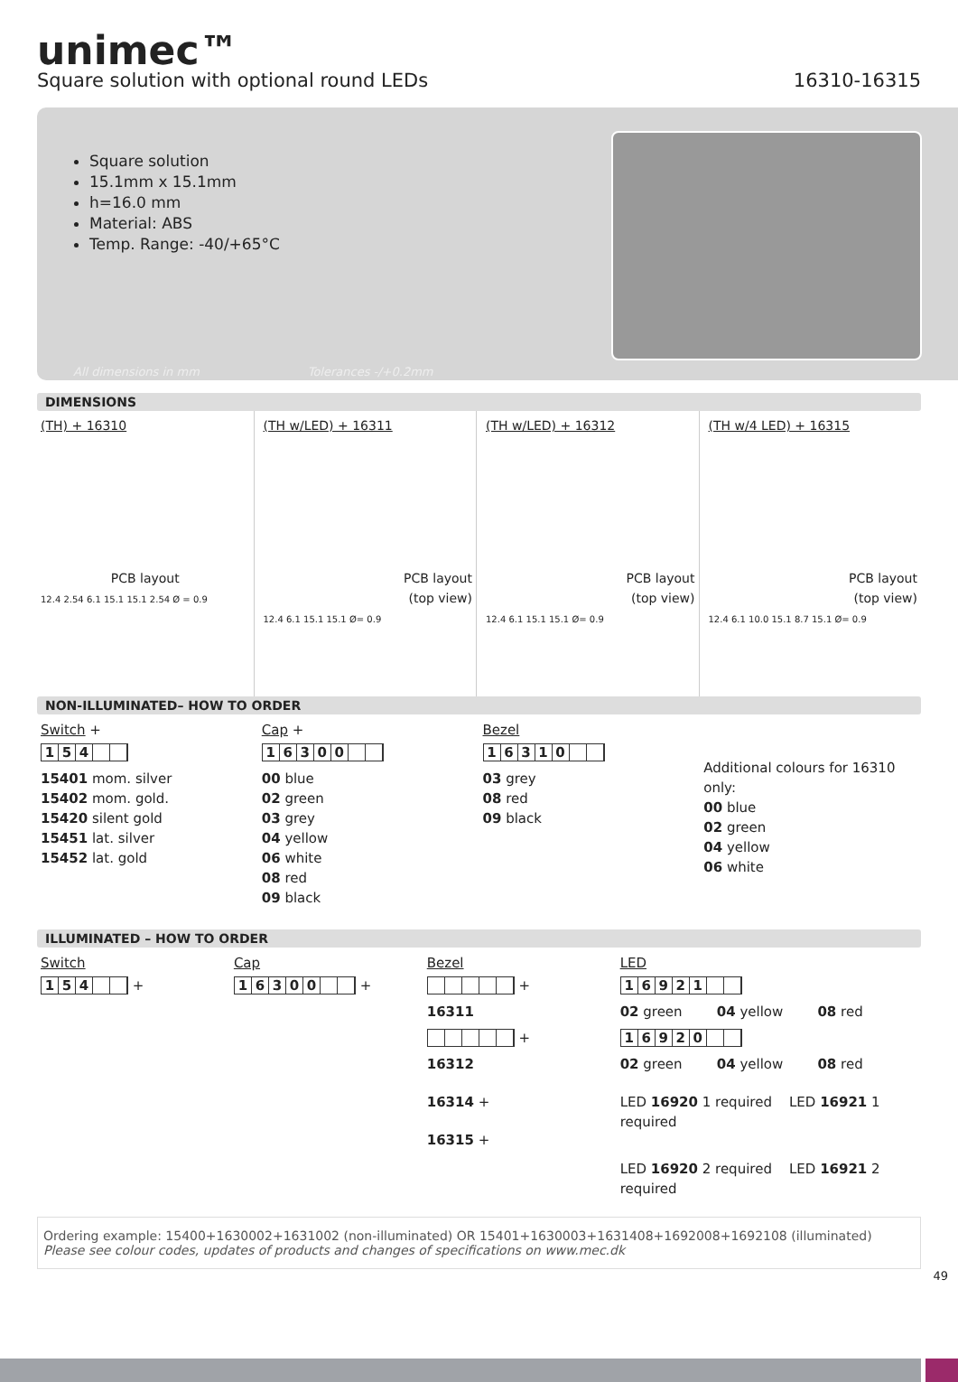unimec™
Square solution with optional round LEDs 16310-16315
Square solution
15.1mm x 15.1mm
h=16.0 mm
Material: ABS
Temp. Range: -40/+65°C
All dimensions in mm Tolerances -/+0.2mm
DIMENSIONS
(TH) + 16310
PCB layout
12.4 2.54 6.1 15.1 15.1 2.54 Ø = 0.9
(TH w/LED) + 16311
PCB layout
(top view)
12.4 6.1 15.1 15.1 Ø= 0.9
(TH w/LED) + 16312
PCB layout
(top view)
12.4 6.1 15.1 15.1 Ø= 0.9
(TH w/4 LED) + 16315
PCB layout
(top view)
12.4 6.1 10.0 15.1 8.7 15.1 Ø= 0.9
NON-ILLUMINATED– HOW TO ORDER
Switch +
154
15401 mom. silver
15402 mom. gold.
15420 silent gold
15451 lat. silver
15452 lat. gold
Cap +
16300
00 blue
02 green
03 grey
04 yellow
06 white
08 red
09 black
Bezel
16310
03 grey
08 red
09 black
Additional colours for 16310 only:
00 blue
02 green
04 yellow
06 white
ILLUMINATED – HOW TO ORDER
Switch
154
+
Cap
16300
+
Bezel
+
16311
+
16312
16314 +
16315 +
LED
16921
02 green 04 yellow 08 red
16920
02 green 04 yellow 08 red
LED 16920 1 required LED 16921 1 required
LED 16920 2 required LED 16921 2 required
Ordering example: 15400+1630002+1631002 (non-illuminated) OR 15401+1630003+1631408+1692008+1692108 (illuminated)
Please see colour codes, updates of products and changes of specifications on www.mec.dk
49